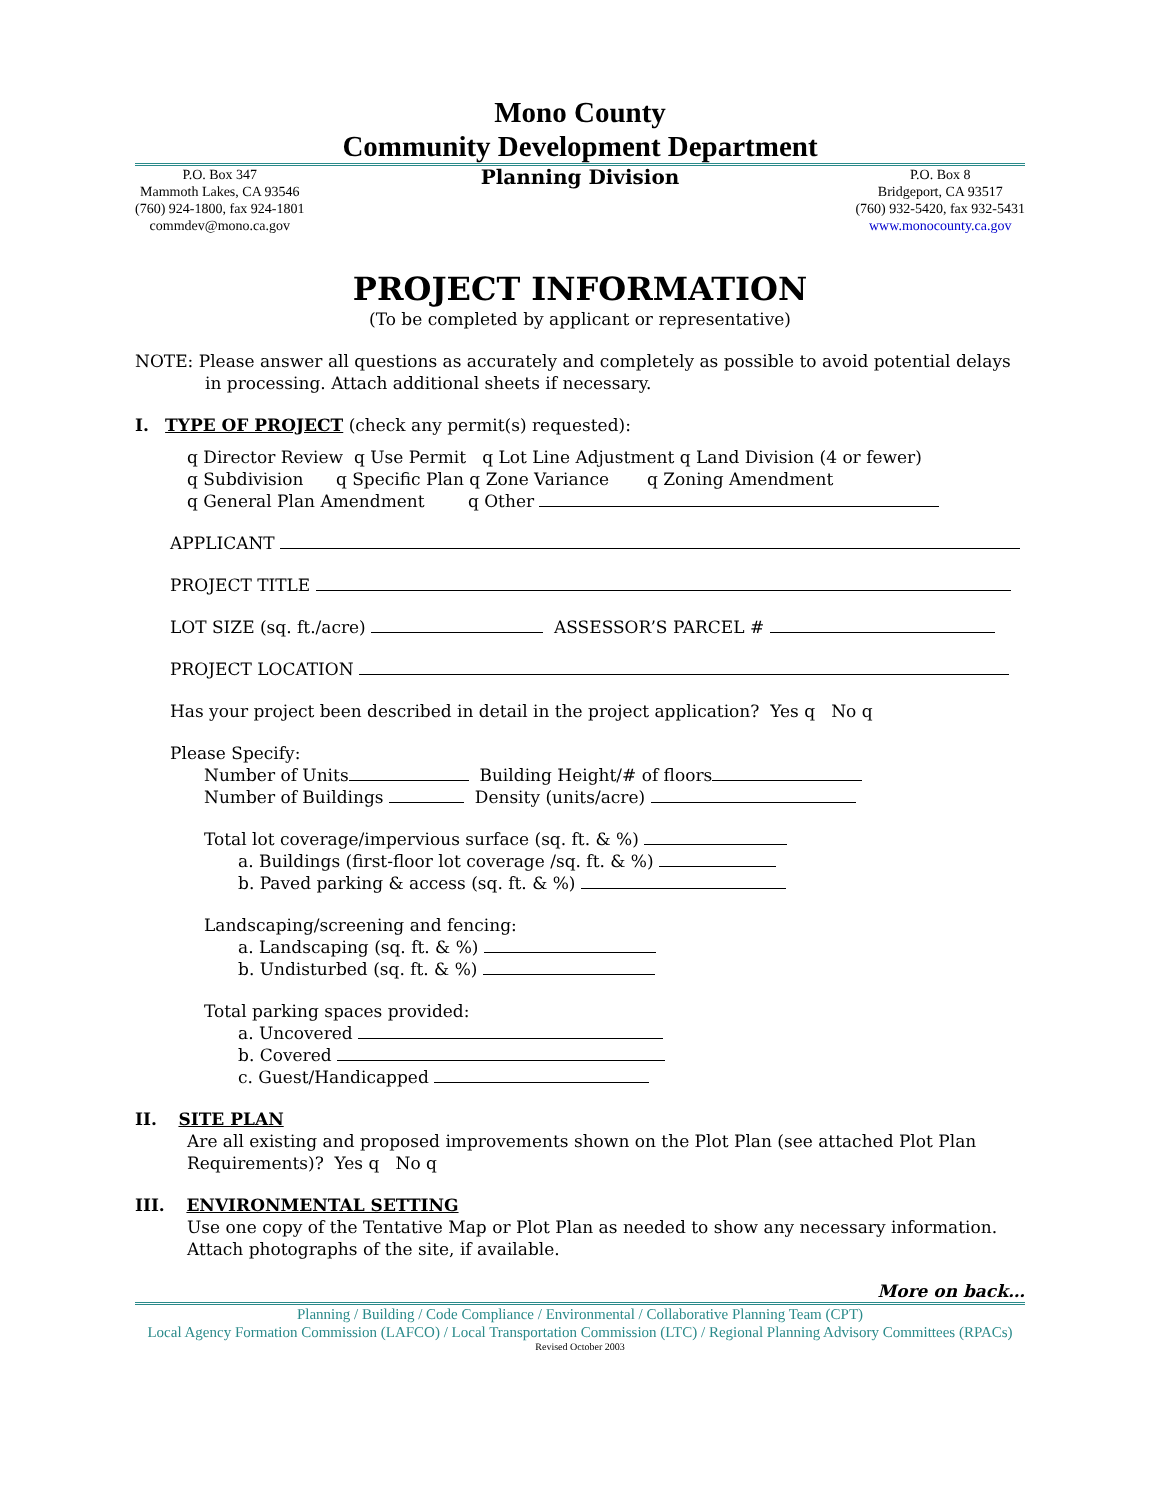Mono County
Community Development Department
P.O. Box 347
Mammoth Lakes, CA 93546
(760) 924-1800, fax 924-1801
commdev@mono.ca.gov
Planning Division
P.O. Box 8
Bridgeport, CA 93517
(760) 932-5420, fax 932-5431
www.monocounty.ca.gov
PROJECT INFORMATION
(To be completed by applicant or representative)
NOTE: Please answer all questions as accurately and completely as possible to avoid potential delays in processing. Attach additional sheets if necessary.
I. TYPE OF PROJECT (check any permit(s) requested):
q Director Review q Use Permit q Lot Line Adjustment q Land Division (4 or fewer)
q Subdivision q Specific Plan q Zone Variance q Zoning Amendment
q General Plan Amendment q Other
APPLICANT
PROJECT TITLE
LOT SIZE (sq. ft./acre) ASSESSOR’S PARCEL #
PROJECT LOCATION
Has your project been described in detail in the project application? Yes q No q
Please Specify:
Number of Units Building Height/# of floors
Number of Buildings Density (units/acre)
Total lot coverage/impervious surface (sq. ft. & %)
a. Buildings (first-floor lot coverage /sq. ft. & %)
b. Paved parking & access (sq. ft. & %)
Landscaping/screening and fencing:
a. Landscaping (sq. ft. & %)
b. Undisturbed (sq. ft. & %)
Total parking spaces provided:
a. Uncovered
b. Covered
c. Guest/Handicapped
II. SITE PLAN
Are all existing and proposed improvements shown on the Plot Plan (see attached Plot Plan Requirements)? Yes q No q
III. ENVIRONMENTAL SETTING
Use one copy of the Tentative Map or Plot Plan as needed to show any necessary information. Attach photographs of the site, if available.
More on back…
Planning / Building / Code Compliance / Environmental / Collaborative Planning Team (CPT)
Local Agency Formation Commission (LAFCO) / Local Transportation Commission (LTC) / Regional Planning Advisory Committees (RPACs)
Revised October 2003